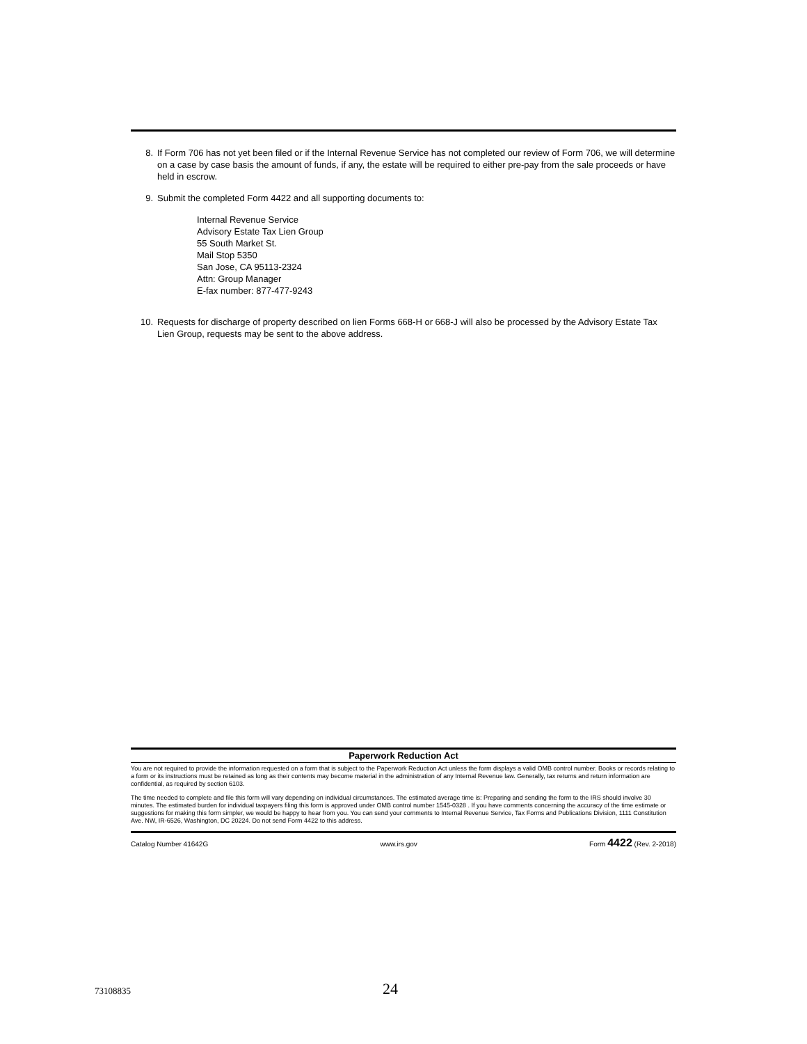8. If Form 706 has not yet been filed or if the Internal Revenue Service has not completed our review of Form 706, we will determine on a case by case basis the amount of funds, if any, the estate will be required to either pre-pay from the sale proceeds or have held in escrow.
9. Submit the completed Form 4422 and all supporting documents to:
Internal Revenue Service
Advisory Estate Tax Lien Group
55 South Market St.
Mail Stop 5350
San Jose, CA 95113-2324
Attn: Group Manager
E-fax number: 877-477-9243
10. Requests for discharge of property described on lien Forms 668-H or 668-J will also be processed by the Advisory Estate Tax Lien Group, requests may be sent to the above address.
Paperwork Reduction Act
You are not required to provide the information requested on a form that is subject to the Paperwork Reduction Act unless the form displays a valid OMB control number. Books or records relating to a form or its instructions must be retained as long as their contents may become material in the administration of any Internal Revenue law. Generally, tax returns and return information are confidential, as required by section 6103.
The time needed to complete and file this form will vary depending on individual circumstances. The estimated average time is: Preparing and sending the form to the IRS should involve 30 minutes. The estimated burden for individual taxpayers filing this form is approved under OMB control number 1545-0328 . If you have comments concerning the accuracy of the time estimate or suggestions for making this form simpler, we would be happy to hear from you. You can send your comments to Internal Revenue Service, Tax Forms and Publications Division, 1111 Constitution Ave. NW, IR-6526, Washington, DC 20224. Do not send Form 4422 to this address.
Catalog Number 41642G www.irs.gov Form 4422 (Rev. 2-2018)
73108835 24